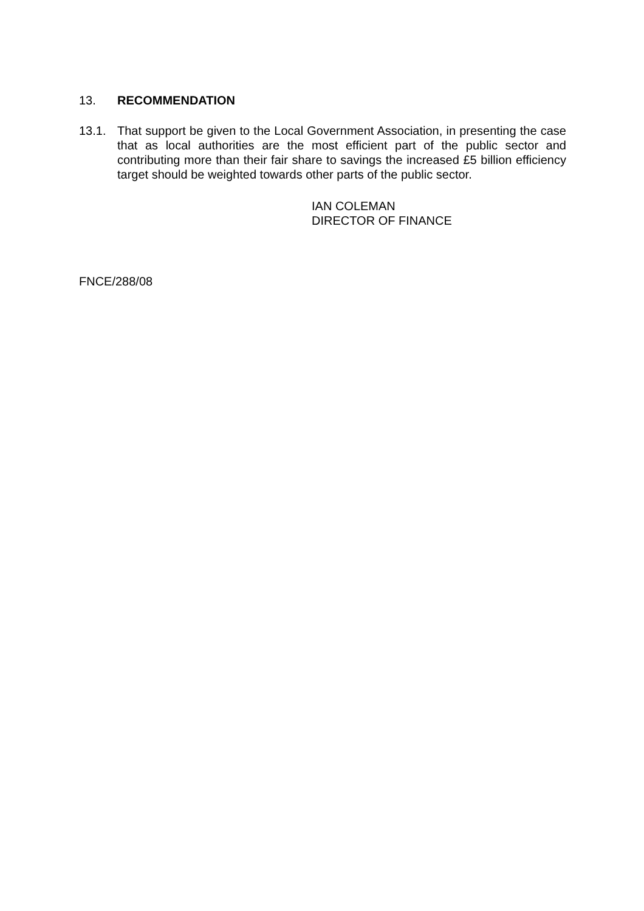13. RECOMMENDATION
13.1. That support be given to the Local Government Association, in presenting the case that as local authorities are the most efficient part of the public sector and contributing more than their fair share to savings the increased £5 billion efficiency target should be weighted towards other parts of the public sector.
IAN COLEMAN
DIRECTOR OF FINANCE
FNCE/288/08